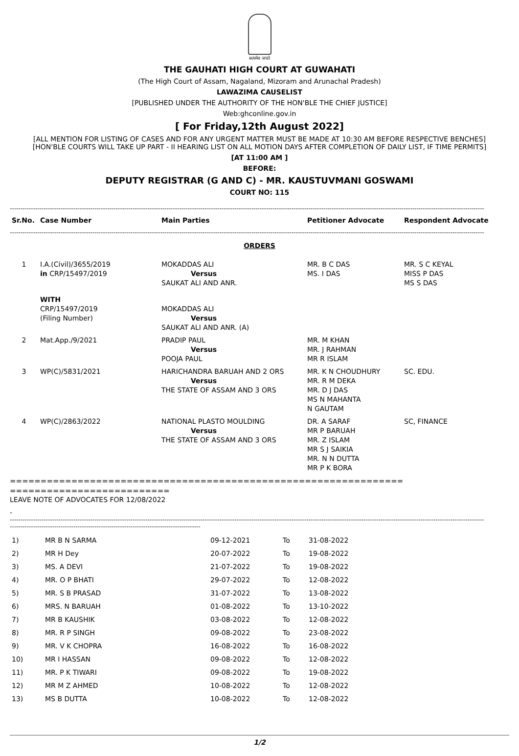सत्यमेव जयते
THE GAUHATI HIGH COURT AT GUWAHATI
(The High Court of Assam, Nagaland, Mizoram and Arunachal Pradesh)
LAWAZIMA CAUSELIST
[PUBLISHED UNDER THE AUTHORITY OF THE HON'BLE THE CHIEF JUSTICE]
Web:ghconline.gov.in
[ For Friday,12th August 2022]
[ALL MENTION FOR LISTING OF CASES AND FOR ANY URGENT MATTER MUST BE MADE AT 10:30 AM BEFORE RESPECTIVE BENCHES]
[HON'BLE COURTS WILL TAKE UP PART - II HEARING LIST ON ALL MOTION DAYS AFTER COMPLETION OF DAILY LIST, IF TIME PERMITS]
[AT 11:00 AM ]
BEFORE:
DEPUTY REGISTRAR (G AND C) - MR. KAUSTUVMANI GOSWAMI
COURT NO: 115
--------------------------------------------------------------------------------------------------------------------------------------------------------------------------------------------------------------------------------
| Sr.No. | Case Number | Main Parties | Petitioner Advocate | Respondent Advocate |
| --- | --- | --- | --- | --- |
--------------------------------------------------------------------------------------------------------------------------------------------------------------------------------------------------------------------------------
ORDERS
| 1 | I.A.(Civil)/3655/2019 in CRP/15497/2019 | MOKADDAS ALI Versus SAUKAT ALI AND ANR. | MR. B C DAS MS. I DAS | MR. S C KEYAL MISS P DAS MS S DAS |
| | WITH CRP/15497/2019 (Filing Number) | MOKADDAS ALI Versus SAUKAT ALI AND ANR. (A) | | |
| 2 | Mat.App./9/2021 | PRADIP PAUL Versus POOJA PAUL | MR. M KHAN MR. J RAHMAN MR R ISLAM | |
| 3 | WP(C)/5831/2021 | HARICHANDRA BARUAH AND 2 ORS Versus THE STATE OF ASSAM AND 3 ORS | MR. K N CHOUDHURY MR. R M DEKA MR. D J DAS MS N MAHANTA N GAUTAM | SC. EDU. |
| 4 | WP(C)/2863/2022 | NATIONAL PLASTO MOULDING Versus THE STATE OF ASSAM AND 3 ORS | DR. A SARAF MR P BARUAH MR. Z ISLAM MR S J SAIKIA MR. N N DUTTA MR P K BORA | SC, FINANCE |
================================================================
==========================
LEAVE NOTE OF ADVOCATES FOR 12/08/2022
-
--------------------------------------------------------------------------------------------------------------------------------------------------------------------------------------------------------------------------------
------------------------------------------------------------------------------------------
| 1) | MR B N SARMA | 09-12-2021 | To | 31-08-2022 |
| 2) | MR H Dey | 20-07-2022 | To | 19-08-2022 |
| 3) | MS. A DEVI | 21-07-2022 | To | 19-08-2022 |
| 4) | MR. O P BHATI | 29-07-2022 | To | 12-08-2022 |
| 5) | MR. S B PRASAD | 31-07-2022 | To | 13-08-2022 |
| 6) | MRS. N BARUAH | 01-08-2022 | To | 13-10-2022 |
| 7) | MR B KAUSHIK | 03-08-2022 | To | 12-08-2022 |
| 8) | MR. R P SINGH | 09-08-2022 | To | 23-08-2022 |
| 9) | MR. V K CHOPRA | 16-08-2022 | To | 16-08-2022 |
| 10) | MR I HASSAN | 09-08-2022 | To | 12-08-2022 |
| 11) | MR. P K TIWARI | 09-08-2022 | To | 19-08-2022 |
| 12) | MR M Z AHMED | 10-08-2022 | To | 12-08-2022 |
| 13) | MS B DUTTA | 10-08-2022 | To | 12-08-2022 |
1/2